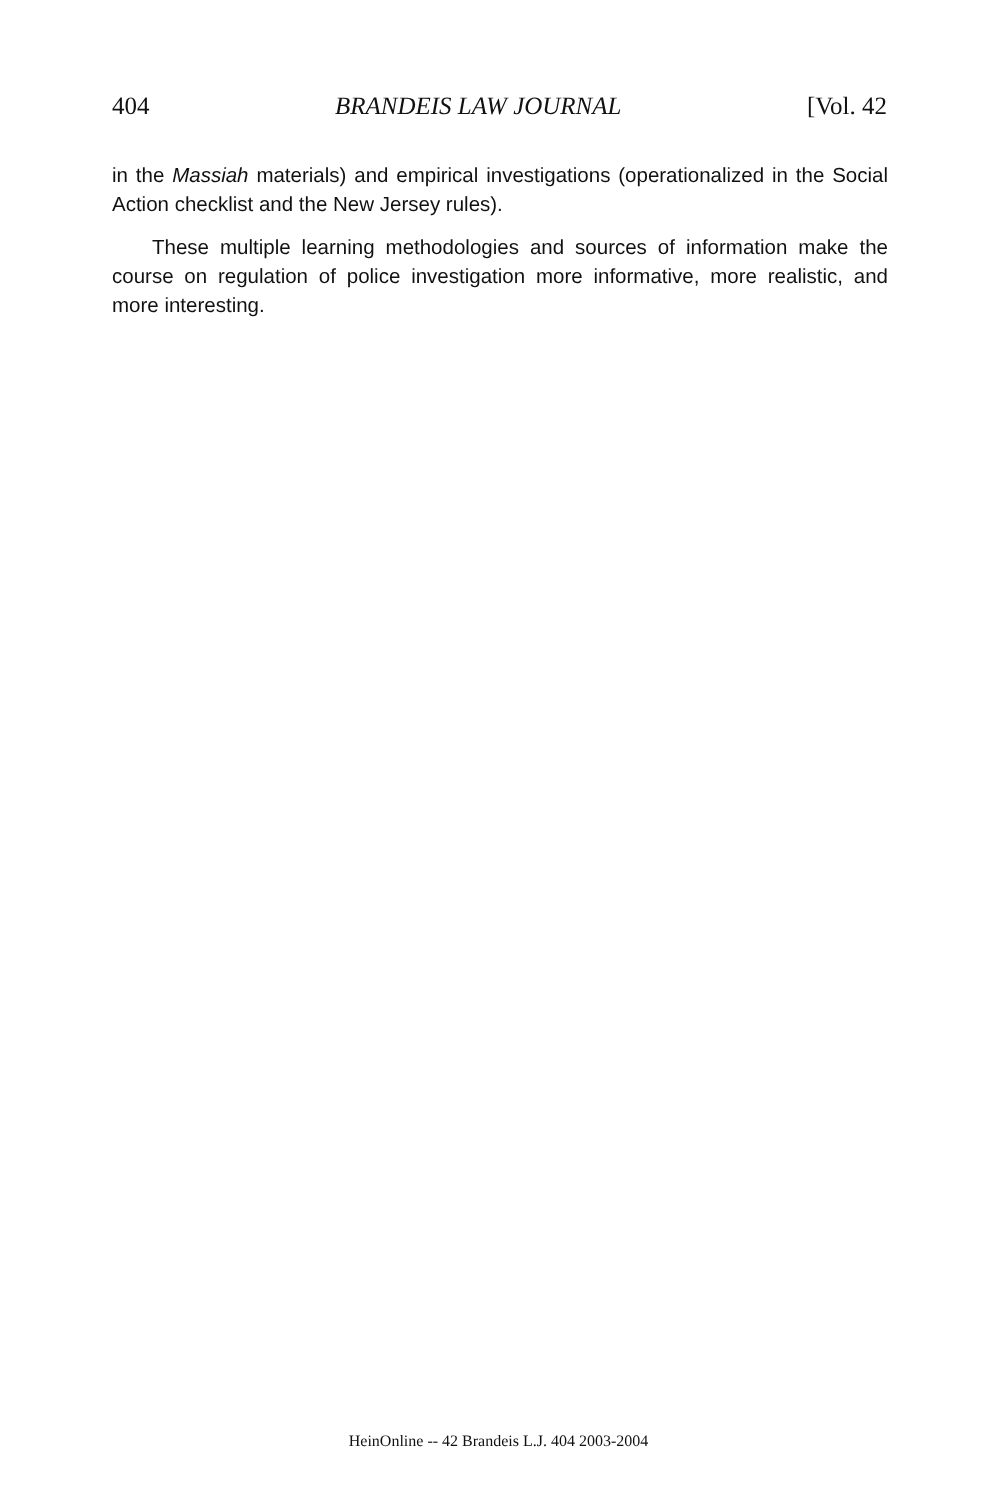404 BRANDEIS LAW JOURNAL [Vol. 42
in the Massiah materials) and empirical investigations (operationalized in the Social Action checklist and the New Jersey rules).
These multiple learning methodologies and sources of information make the course on regulation of police investigation more informative, more realistic, and more interesting.
HeinOnline -- 42 Brandeis L.J. 404 2003-2004